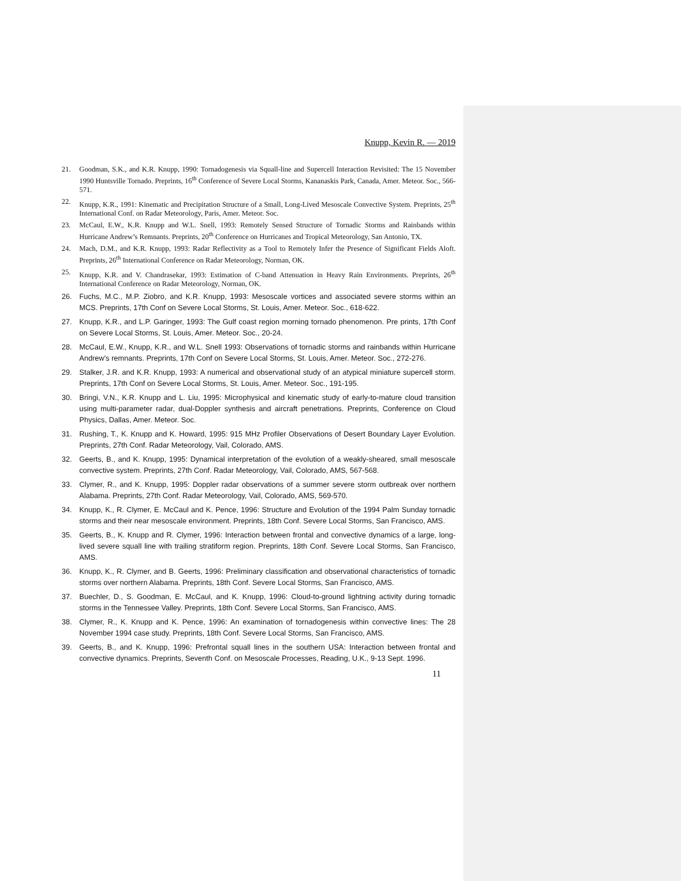Knupp, Kevin R. — 2019
21. Goodman, S.K., and K.R. Knupp, 1990: Tornadogenesis via Squall-line and Supercell Interaction Revisited: The 15 November 1990 Huntsville Tornado. Preprints, 16<sup>th</sup> Conference of Severe Local Storms, Kananaskis Park, Canada, Amer. Meteor. Soc., 566-571.
22. Knupp, K.R., 1991: Kinematic and Precipitation Structure of a Small, Long-Lived Mesoscale Convective System. Preprints, 25<sup>th</sup> International Conf. on Radar Meteorology, Paris, Amer. Meteor. Soc.
23. McCaul, E.W., K.R. Knupp and W.L. Snell, 1993: Remotely Sensed Structure of Tornadic Storms and Rainbands within Hurricane Andrew’s Remnants. Preprints, 20<sup>th</sup> Conference on Hurricanes and Tropical Meteorology, San Antonio, TX.
24. Mach, D.M., and K.R. Knupp, 1993: Radar Reflectivity as a Tool to Remotely Infer the Presence of Significant Fields Aloft. Preprints, 26<sup>th</sup> International Conference on Radar Meteorology, Norman, OK.
25. Knupp, K.R. and V. Chandrasekar, 1993: Estimation of C-band Attenuation in Heavy Rain Environments. Preprints, 26<sup>th</sup> International Conference on Radar Meteorology, Norman, OK.
26. Fuchs, M.C., M.P. Ziobro, and K.R. Knupp, 1993: Mesoscale vortices and associated severe storms within an MCS. Preprints, 17th Conf on Severe Local Storms, St. Louis, Amer. Meteor. Soc., 618-622.
27. Knupp, K.R., and L.P. Garinger, 1993: The Gulf coast region morning tornado phenomenon. Pre prints, 17th Conf on Severe Local Storms, St. Louis, Amer. Meteor. Soc., 20-24.
28. McCaul, E.W., Knupp, K.R., and W.L. Snell 1993: Observations of tornadic storms and rainbands within Hurricane Andrew's remnants. Preprints, 17th Conf on Severe Local Storms, St. Louis, Amer. Meteor. Soc., 272-276.
29. Stalker, J.R. and K.R. Knupp, 1993: A numerical and observational study of an atypical miniature supercell storm. Preprints, 17th Conf on Severe Local Storms, St. Louis, Amer. Meteor. Soc., 191-195.
30. Bringi, V.N., K.R. Knupp and L. Liu, 1995: Microphysical and kinematic study of early-to-mature cloud transition using multi-parameter radar, dual-Doppler synthesis and aircraft penetrations. Preprints, Conference on Cloud Physics, Dallas, Amer. Meteor. Soc.
31. Rushing, T., K. Knupp and K. Howard, 1995: 915 MHz Profiler Observations of Desert Boundary Layer Evolution. Preprints, 27th Conf. Radar Meteorology, Vail, Colorado, AMS.
32. Geerts, B., and K. Knupp, 1995: Dynamical interpretation of the evolution of a weakly-sheared, small mesoscale convective system. Preprints, 27th Conf. Radar Meteorology, Vail, Colorado, AMS, 567-568.
33. Clymer, R., and K. Knupp, 1995: Doppler radar observations of a summer severe storm outbreak over northern Alabama. Preprints, 27th Conf. Radar Meteorology, Vail, Colorado, AMS, 569-570.
34. Knupp, K., R. Clymer, E. McCaul and K. Pence, 1996: Structure and Evolution of the 1994 Palm Sunday tornadic storms and their near mesoscale environment. Preprints, 18th Conf. Severe Local Storms, San Francisco, AMS.
35. Geerts, B., K. Knupp and R. Clymer, 1996: Interaction between frontal and convective dynamics of a large, long-lived severe squall line with trailing stratiform region. Preprints, 18th Conf. Severe Local Storms, San Francisco, AMS.
36. Knupp, K., R. Clymer, and B. Geerts, 1996: Preliminary classification and observational characteristics of tornadic storms over northern Alabama. Preprints, 18th Conf. Severe Local Storms, San Francisco, AMS.
37. Buechler, D., S. Goodman, E. McCaul, and K. Knupp, 1996: Cloud-to-ground lightning activity during tornadic storms in the Tennessee Valley. Preprints, 18th Conf. Severe Local Storms, San Francisco, AMS.
38. Clymer, R., K. Knupp and K. Pence, 1996: An examination of tornadogenesis within convective lines: The 28 November 1994 case study. Preprints, 18th Conf. Severe Local Storms, San Francisco, AMS.
39. Geerts, B., and K. Knupp, 1996: Prefrontal squall lines in the southern USA: Interaction between frontal and convective dynamics. Preprints, Seventh Conf. on Mesoscale Processes, Reading, U.K., 9-13 Sept. 1996.
11